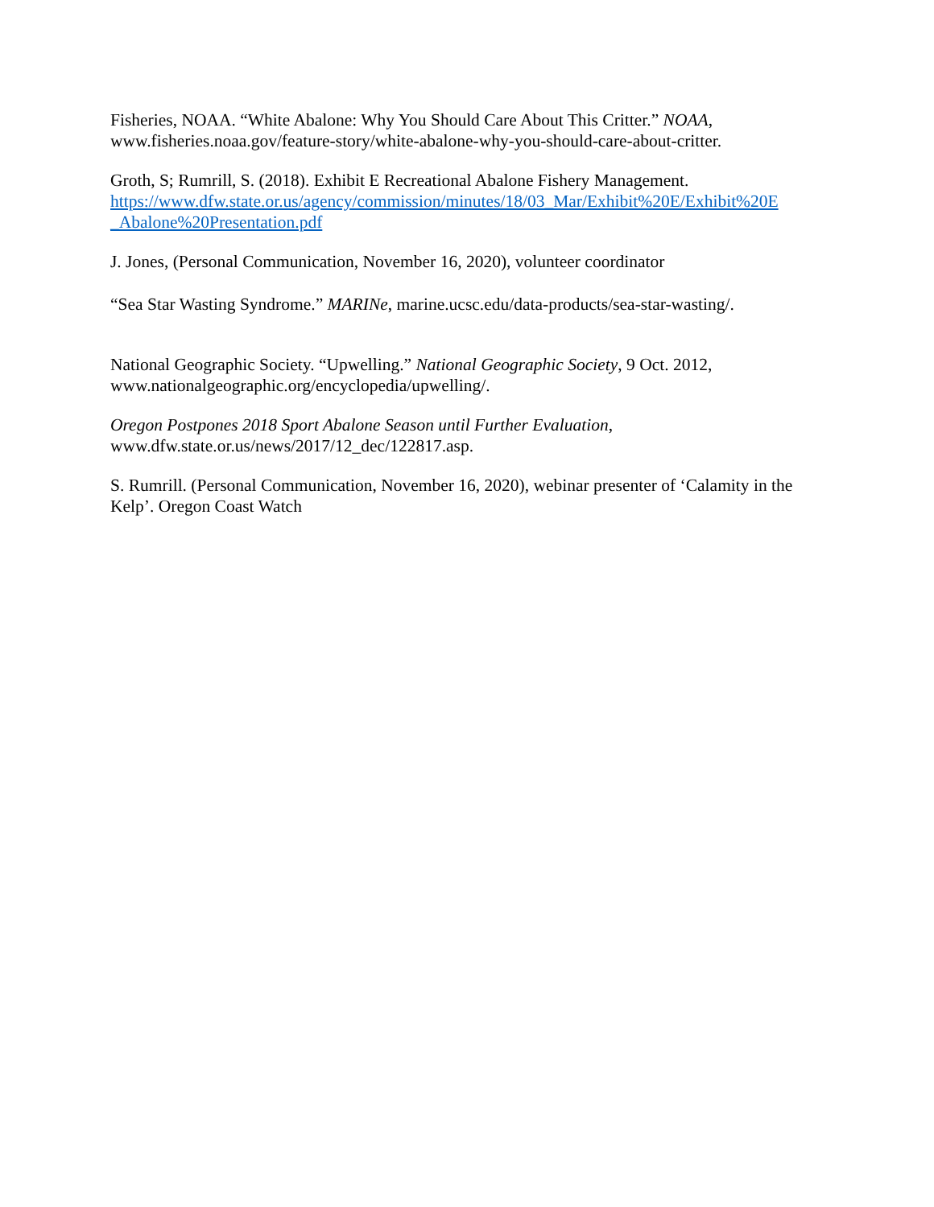Fisheries, NOAA. “White Abalone: Why You Should Care About This Critter.” NOAA, www.fisheries.noaa.gov/feature-story/white-abalone-why-you-should-care-about-critter.
Groth, S; Rumrill, S. (2018). Exhibit E Recreational Abalone Fishery Management.
https://www.dfw.state.or.us/agency/commission/minutes/18/03_Mar/Exhibit%20E/Exhibit%20E _Abalone%20Presentation.pdf
J. Jones, (Personal Communication, November 16, 2020), volunteer coordinator
“Sea Star Wasting Syndrome.” MARINe, marine.ucsc.edu/data-products/sea-star-wasting/.
National Geographic Society. “Upwelling.” National Geographic Society, 9 Oct. 2012, www.nationalgeographic.org/encyclopedia/upwelling/.
Oregon Postpones 2018 Sport Abalone Season until Further Evaluation,
www.dfw.state.or.us/news/2017/12_dec/122817.asp.
S. Rumrill. (Personal Communication, November 16, 2020), webinar presenter of ‘Calamity in the Kelp’. Oregon Coast Watch